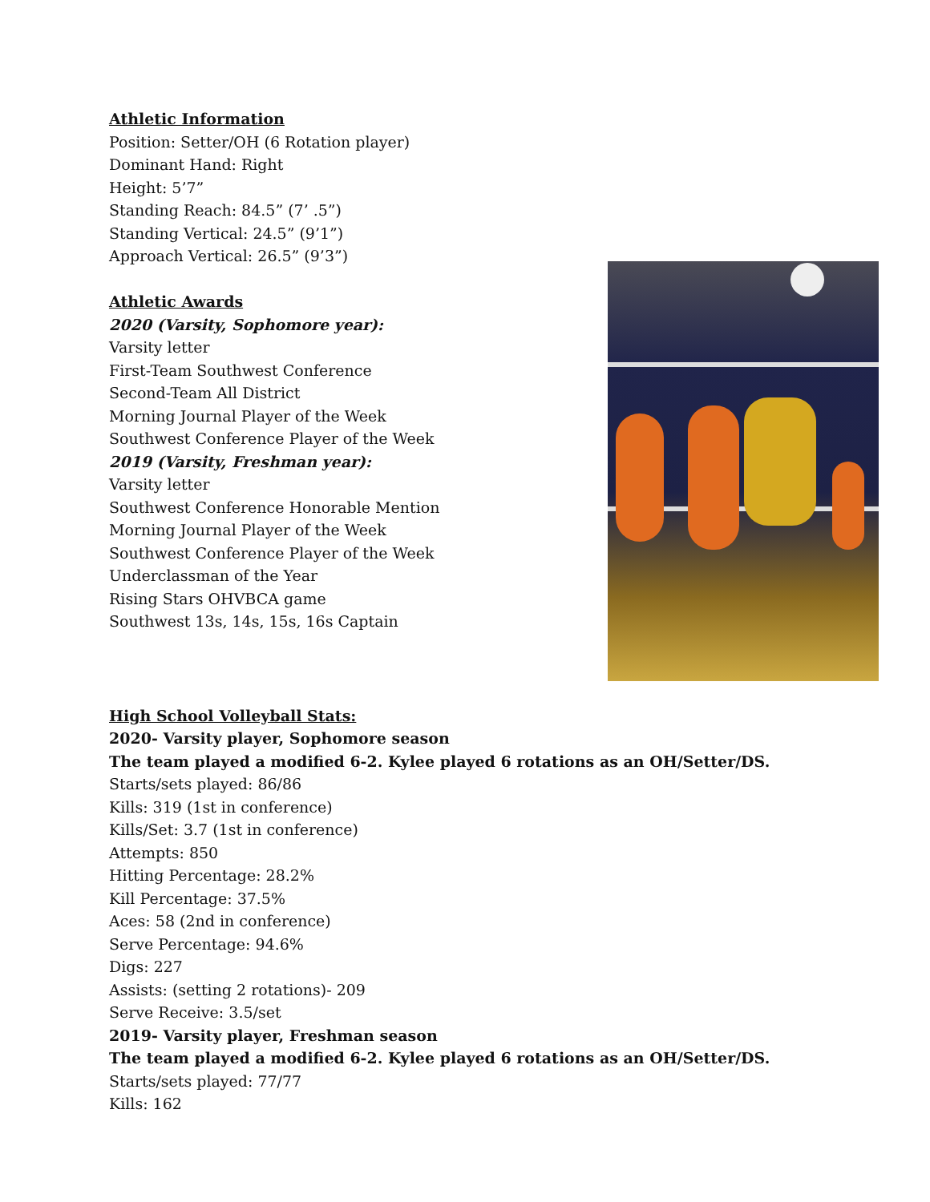Athletic Information
Position: Setter/OH (6 Rotation player)
Dominant Hand: Right
Height: 5’7”
Standing Reach: 84.5” (7’ .5”)
Standing Vertical: 24.5” (9’1”)
Approach Vertical: 26.5” (9’3”)
Athletic Awards
2020 (Varsity, Sophomore year):
Varsity letter
First-Team Southwest Conference
Second-Team All District
Morning Journal Player of the Week
Southwest Conference Player of the Week
2019 (Varsity, Freshman year):
Varsity letter
Southwest Conference Honorable Mention
Morning Journal Player of the Week
Southwest Conference Player of the Week
Underclassman of the Year
Rising Stars OHVBCA game
Southwest 13s, 14s, 15s, 16s Captain
High School Volleyball Stats:
2020- Varsity player, Sophomore season
The team played a modified 6-2. Kylee played 6 rotations as an OH/Setter/DS.
Starts/sets played: 86/86
Kills: 319 (1st in conference)
Kills/Set: 3.7 (1st in conference)
Attempts: 850
Hitting Percentage: 28.2%
Kill Percentage: 37.5%
Aces: 58 (2nd in conference)
Serve Percentage: 94.6%
Digs: 227
Assists: (setting 2 rotations)- 209
Serve Receive: 3.5/set
2019- Varsity player, Freshman season
The team played a modified 6-2. Kylee played 6 rotations as an OH/Setter/DS.
Starts/sets played: 77/77
Kills: 162